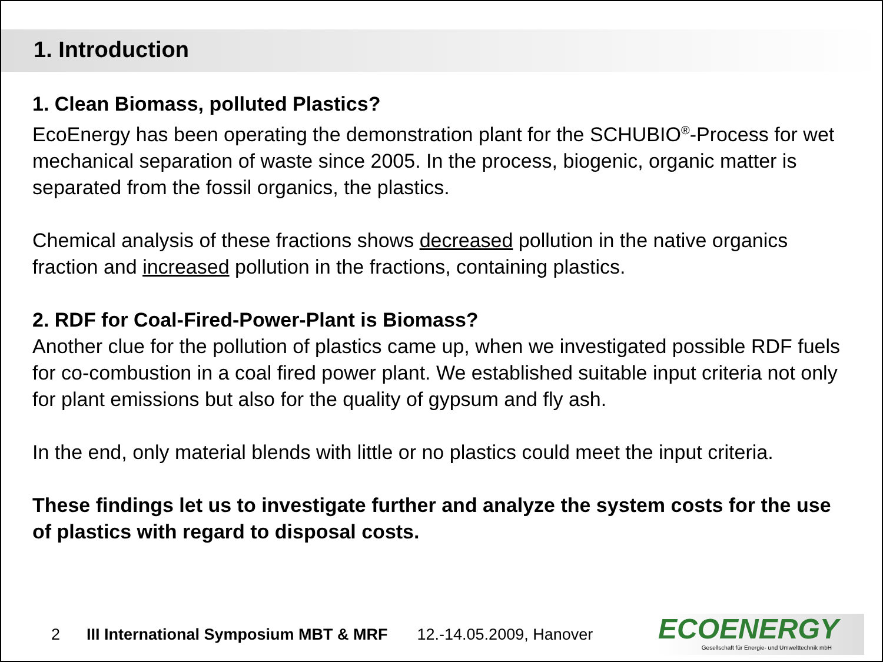1. Introduction
1. Clean Biomass, polluted Plastics?
EcoEnergy has been operating the demonstration plant for the SCHUBIO<sup>®</sup>-Process for wet mechanical separation of waste since 2005. In the process, biogenic, organic matter is separated from the fossil organics, the plastics.
Chemical analysis of these fractions shows decreased pollution in the native organics fraction and increased pollution in the fractions, containing plastics.
2. RDF for Coal-Fired-Power-Plant is Biomass?
Another clue for the pollution of plastics came up, when we investigated possible RDF fuels for co-combustion in a coal fired power plant. We established suitable input criteria not only for plant emissions but also for the quality of gypsum and fly ash.
In the end, only material blends with little or no plastics could meet the input criteria.
These findings let us to investigate further and analyze the system costs for the use of plastics with regard to disposal costs.
2 III International Symposium MBT & MRF 12.-14.05.2009, Hanover
ECOENERGY
Gesellschaft für Energie- und Umwelttechnik mbH